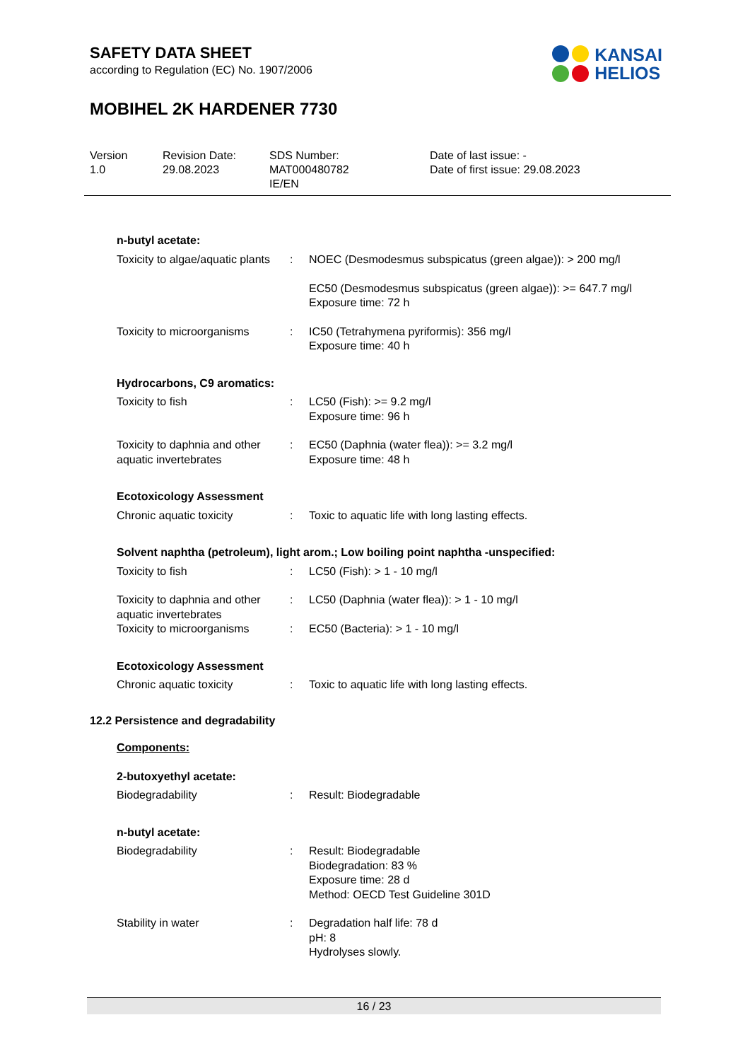SAFETY DATA SHEET
according to Regulation (EC) No. 1907/2006
MOBIHEL 2K HARDENER 7730
KANSAI
HELIOS
Version
1.0
Revision Date:
29.08.2023
SDS Number:
MAT000480782
IE/EN
Date of last issue: -
Date of first issue: 29.08.2023
n-butyl acetate:
| Toxicity to algae/aquatic plants | : | NOEC (Desmodesmus subspicatus (green algae)): > 200 mg/l EC50 (Desmodesmus subspicatus (green algae)): >= 647.7 mg/l Exposure time: 72 h |
| Toxicity to microorganisms | : | IC50 (Tetrahymena pyriformis): 356 mg/l Exposure time: 40 h |
Hydrocarbons, C9 aromatics:
| Toxicity to fish | : | LC50 (Fish): >= 9.2 mg/l Exposure time: 96 h |
| Toxicity to daphnia and other aquatic invertebrates | : | EC50 (Daphnia (water flea)): >= 3.2 mg/l Exposure time: 48 h |
Ecotoxicology Assessment
| Chronic aquatic toxicity | : | Toxic to aquatic life with long lasting effects. |
Solvent naphtha (petroleum), light arom.; Low boiling point naphtha -unspecified:
| Toxicity to fish | : | LC50 (Fish): > 1 - 10 mg/l |
| Toxicity to daphnia and other aquatic invertebrates | : | LC50 (Daphnia (water flea)): > 1 - 10 mg/l |
| Toxicity to microorganisms | : | EC50 (Bacteria): > 1 - 10 mg/l |
Ecotoxicology Assessment
| Chronic aquatic toxicity | : | Toxic to aquatic life with long lasting effects. |
12.2 Persistence and degradability
Components:
2-butoxyethyl acetate:
| Biodegradability | : | Result: Biodegradable |
n-butyl acetate:
| Biodegradability | : | Result: Biodegradable Biodegradation: 83 % Exposure time: 28 d Method: OECD Test Guideline 301D |
| Stability in water | : | Degradation half life: 78 d pH: 8 Hydrolyses slowly. |
16 / 23